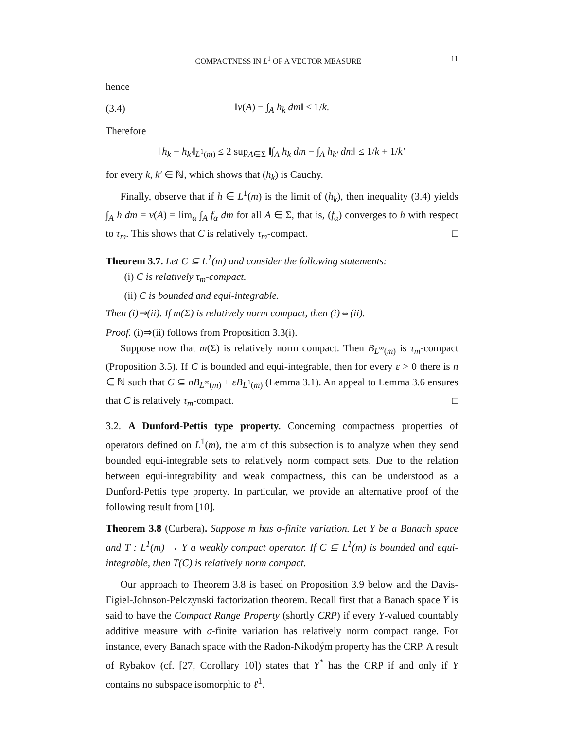COMPACTNESS IN L<sup>1</sup> OF A VECTOR MEASURE 11
hence
(3.4) ‖ν(A) − ∫<sub>A</sub> h<sub>k</sub> dm‖ ≤ 1/k.
Therefore
‖h<sub>k</sub> − h<sub>k′</sub>‖<sub>L<sup>1</sup>(m)</sub> ≤ 2 sup<sub>A∈Σ</sub> ‖∫<sub>A</sub> h<sub>k</sub> dm − ∫<sub>A</sub> h<sub>k′</sub> dm‖ ≤ 1/k + 1/k′
for every k, k′ ∈ ℕ, which shows that (h<sub>k</sub>) is Cauchy.
Finally, observe that if h ∈ L<sup>1</sup>(m) is the limit of (h<sub>k</sub>), then inequality (3.4) yields ∫<sub>A</sub> h dm = ν(A) = lim<sub>α</sub> ∫<sub>A</sub> f<sub>α</sub> dm for all A ∈ Σ, that is, (f<sub>α</sub>) converges to h with respect to τ<sub>m</sub>. This shows that C is relatively τ<sub>m</sub>-compact. □
Theorem 3.7. Let C ⊆ L<sup>1</sup>(m) and consider the following statements:
(i) C is relatively τ<sub>m</sub>-compact.
(ii) C is bounded and equi-integrable.
Then (i)⇒(ii). If m(Σ) is relatively norm compact, then (i)⇔(ii).
Proof. (i)⇒(ii) follows from Proposition 3.3(i).
Suppose now that m(Σ) is relatively norm compact. Then B<sub>L<sup>∞</sup>(m)</sub> is τ<sub>m</sub>-compact (Proposition 3.5). If C is bounded and equi-integrable, then for every ε > 0 there is n ∈ ℕ such that C ⊆ nB<sub>L<sup>∞</sup>(m)</sub> + εB<sub>L<sup>1</sup>(m)</sub> (Lemma 3.1). An appeal to Lemma 3.6 ensures that C is relatively τ<sub>m</sub>-compact. □
3.2. A Dunford-Pettis type property. Concerning compactness properties of operators defined on L<sup>1</sup>(m), the aim of this subsection is to analyze when they send bounded equi-integrable sets to relatively norm compact sets. Due to the relation between equi-integrability and weak compactness, this can be understood as a Dunford-Pettis type property. In particular, we provide an alternative proof of the following result from [10].
Theorem 3.8 (Curbera). Suppose m has σ-finite variation. Let Y be a Banach space and T : L<sup>1</sup>(m) → Y a weakly compact operator. If C ⊆ L<sup>1</sup>(m) is bounded and equi-integrable, then T(C) is relatively norm compact.
Our approach to Theorem 3.8 is based on Proposition 3.9 below and the Davis-Figiel-Johnson-Pelczynski factorization theorem. Recall first that a Banach space Y is said to have the Compact Range Property (shortly CRP) if every Y-valued countably additive measure with σ-finite variation has relatively norm compact range. For instance, every Banach space with the Radon-Nikodým property has the CRP. A result of Rybakov (cf. [27, Corollary 10]) states that Y<sup>*</sup> has the CRP if and only if Y contains no subspace isomorphic to ℓ<sup>1</sup>.